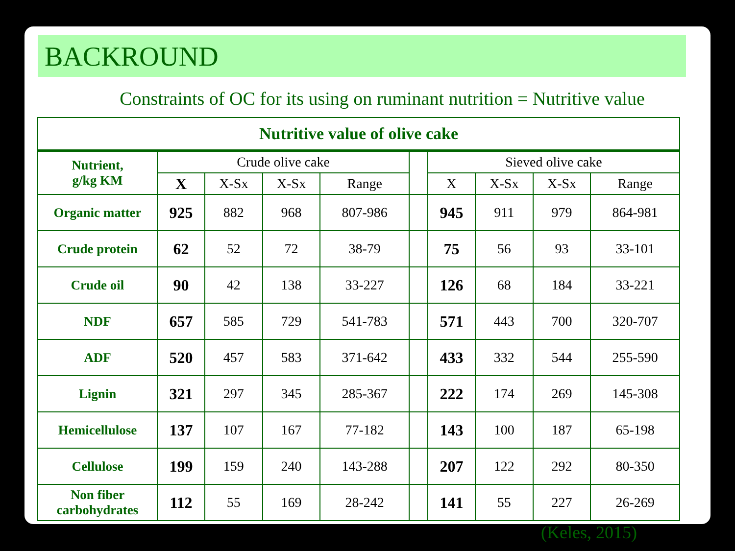BACKROUND
Constraints of OC for its using on ruminant nutrition = Nutritive value
| Nutritive value of olive cake | | | | | | | | | |
| --- | --- | --- | --- | --- | --- | --- | --- | --- | --- |
| Nutrient, g/kg KM | Crude olive cake | | | | | Sieved olive cake | | | |
| | X | X-Sx | X-Sx | Range | | X | X-Sx | X-Sx | Range |
| Organic matter | 925 | 882 | 968 | 807-986 | | 945 | 911 | 979 | 864-981 |
| Crude protein | 62 | 52 | 72 | 38-79 | | 75 | 56 | 93 | 33-101 |
| Crude oil | 90 | 42 | 138 | 33-227 | | 126 | 68 | 184 | 33-221 |
| NDF | 657 | 585 | 729 | 541-783 | | 571 | 443 | 700 | 320-707 |
| ADF | 520 | 457 | 583 | 371-642 | | 433 | 332 | 544 | 255-590 |
| Lignin | 321 | 297 | 345 | 285-367 | | 222 | 174 | 269 | 145-308 |
| Hemicellulose | 137 | 107 | 167 | 77-182 | | 143 | 100 | 187 | 65-198 |
| Cellulose | 199 | 159 | 240 | 143-288 | | 207 | 122 | 292 | 80-350 |
| Non fiber carbohydrates | 112 | 55 | 169 | 28-242 | | 141 | 55 | 227 | 26-269 |
(Keles, 2015)